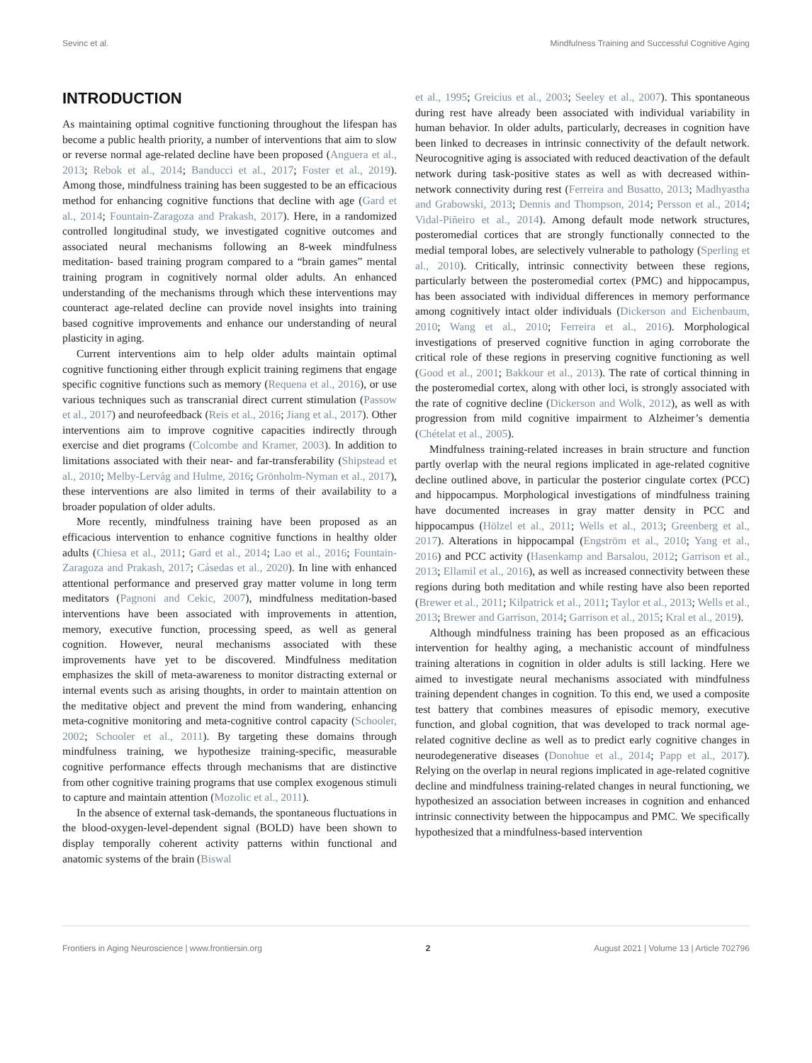Sevinc et al. Mindfulness Training and Successful Cognitive Aging
INTRODUCTION
As maintaining optimal cognitive functioning throughout the lifespan has become a public health priority, a number of interventions that aim to slow or reverse normal age-related decline have been proposed (Anguera et al., 2013; Rebok et al., 2014; Banducci et al., 2017; Foster et al., 2019). Among those, mindfulness training has been suggested to be an efficacious method for enhancing cognitive functions that decline with age (Gard et al., 2014; Fountain-Zaragoza and Prakash, 2017). Here, in a randomized controlled longitudinal study, we investigated cognitive outcomes and associated neural mechanisms following an 8-week mindfulness meditation- based training program compared to a “brain games” mental training program in cognitively normal older adults. An enhanced understanding of the mechanisms through which these interventions may counteract age-related decline can provide novel insights into training based cognitive improvements and enhance our understanding of neural plasticity in aging.
Current interventions aim to help older adults maintain optimal cognitive functioning either through explicit training regimens that engage specific cognitive functions such as memory (Requena et al., 2016), or use various techniques such as transcranial direct current stimulation (Passow et al., 2017) and neurofeedback (Reis et al., 2016; Jiang et al., 2017). Other interventions aim to improve cognitive capacities indirectly through exercise and diet programs (Colcombe and Kramer, 2003). In addition to limitations associated with their near- and far-transferability (Shipstead et al., 2010; Melby-Lervåg and Hulme, 2016; Grönholm-Nyman et al., 2017), these interventions are also limited in terms of their availability to a broader population of older adults.
More recently, mindfulness training have been proposed as an efficacious intervention to enhance cognitive functions in healthy older adults (Chiesa et al., 2011; Gard et al., 2014; Lao et al., 2016; Fountain-Zaragoza and Prakash, 2017; Cásedas et al., 2020). In line with enhanced attentional performance and preserved gray matter volume in long term meditators (Pagnoni and Cekic, 2007), mindfulness meditation-based interventions have been associated with improvements in attention, memory, executive function, processing speed, as well as general cognition. However, neural mechanisms associated with these improvements have yet to be discovered. Mindfulness meditation emphasizes the skill of meta-awareness to monitor distracting external or internal events such as arising thoughts, in order to maintain attention on the meditative object and prevent the mind from wandering, enhancing meta-cognitive monitoring and meta-cognitive control capacity (Schooler, 2002; Schooler et al., 2011). By targeting these domains through mindfulness training, we hypothesize training-specific, measurable cognitive performance effects through mechanisms that are distinctive from other cognitive training programs that use complex exogenous stimuli to capture and maintain attention (Mozolic et al., 2011).
In the absence of external task-demands, the spontaneous fluctuations in the blood-oxygen-level-dependent signal (BOLD) have been shown to display temporally coherent activity patterns within functional and anatomic systems of the brain (Biswal
et al., 1995; Greicius et al., 2003; Seeley et al., 2007). This spontaneous during rest have already been associated with individual variability in human behavior. In older adults, particularly, decreases in cognition have been linked to decreases in intrinsic connectivity of the default network. Neurocognitive aging is associated with reduced deactivation of the default network during task-positive states as well as with decreased within-network connectivity during rest (Ferreira and Busatto, 2013; Madhyastha and Grabowski, 2013; Dennis and Thompson, 2014; Persson et al., 2014; Vidal-Piñeiro et al., 2014). Among default mode network structures, posteromedial cortices that are strongly functionally connected to the medial temporal lobes, are selectively vulnerable to pathology (Sperling et al., 2010). Critically, intrinsic connectivity between these regions, particularly between the posteromedial cortex (PMC) and hippocampus, has been associated with individual differences in memory performance among cognitively intact older individuals (Dickerson and Eichenbaum, 2010; Wang et al., 2010; Ferreira et al., 2016). Morphological investigations of preserved cognitive function in aging corroborate the critical role of these regions in preserving cognitive functioning as well (Good et al., 2001; Bakkour et al., 2013). The rate of cortical thinning in the posteromedial cortex, along with other loci, is strongly associated with the rate of cognitive decline (Dickerson and Wolk, 2012), as well as with progression from mild cognitive impairment to Alzheimer’s dementia (Chételat et al., 2005).
Mindfulness training-related increases in brain structure and function partly overlap with the neural regions implicated in age-related cognitive decline outlined above, in particular the posterior cingulate cortex (PCC) and hippocampus. Morphological investigations of mindfulness training have documented increases in gray matter density in PCC and hippocampus (Hölzel et al., 2011; Wells et al., 2013; Greenberg et al., 2017). Alterations in hippocampal (Engström et al., 2010; Yang et al., 2016) and PCC activity (Hasenkamp and Barsalou, 2012; Garrison et al., 2013; Ellamil et al., 2016), as well as increased connectivity between these regions during both meditation and while resting have also been reported (Brewer et al., 2011; Kilpatrick et al., 2011; Taylor et al., 2013; Wells et al., 2013; Brewer and Garrison, 2014; Garrison et al., 2015; Kral et al., 2019).
Although mindfulness training has been proposed as an efficacious intervention for healthy aging, a mechanistic account of mindfulness training alterations in cognition in older adults is still lacking. Here we aimed to investigate neural mechanisms associated with mindfulness training dependent changes in cognition. To this end, we used a composite test battery that combines measures of episodic memory, executive function, and global cognition, that was developed to track normal age-related cognitive decline as well as to predict early cognitive changes in neurodegenerative diseases (Donohue et al., 2014; Papp et al., 2017). Relying on the overlap in neural regions implicated in age-related cognitive decline and mindfulness training-related changes in neural functioning, we hypothesized an association between increases in cognition and enhanced intrinsic connectivity between the hippocampus and PMC. We specifically hypothesized that a mindfulness-based intervention
Frontiers in Aging Neuroscience | www.frontiersin.org 2 August 2021 | Volume 13 | Article 702796